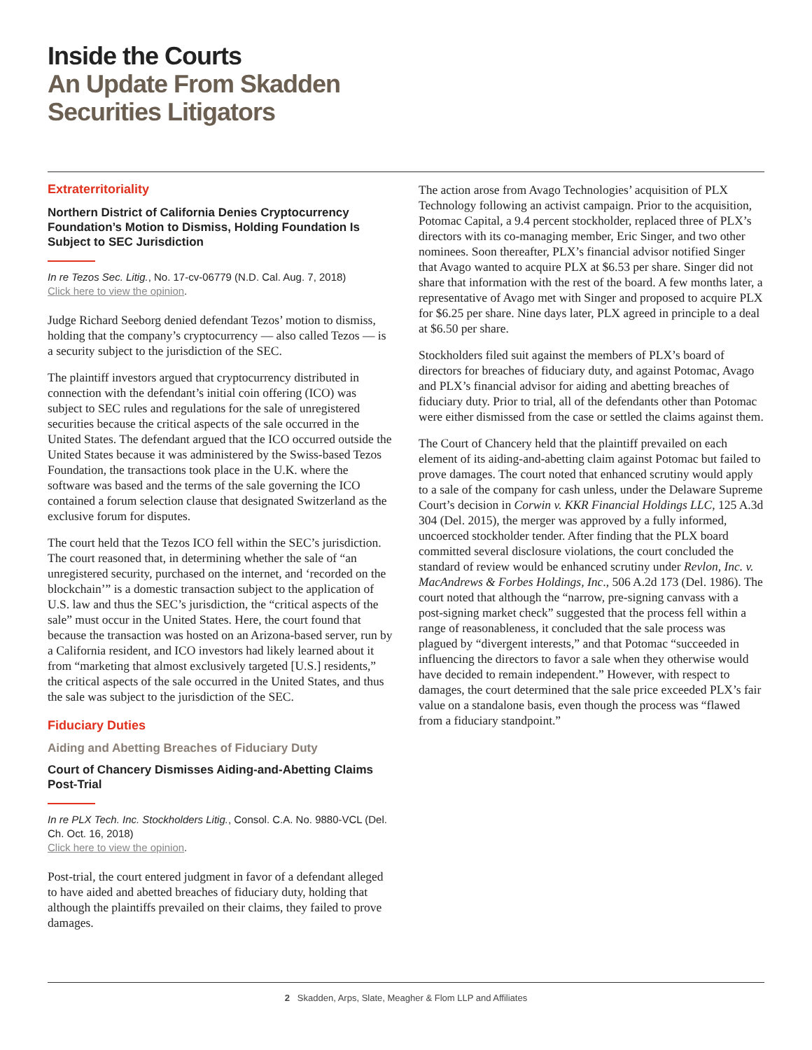Inside the Courts
An Update From Skadden
Securities Litigators
Extraterritoriality
Northern District of California Denies Cryptocurrency Foundation’s Motion to Dismiss, Holding Foundation Is Subject to SEC Jurisdiction
In re Tezos Sec. Litig., No. 17-cv-06779 (N.D. Cal. Aug. 7, 2018)
Click here to view the opinion.
Judge Richard Seeborg denied defendant Tezos’ motion to dismiss, holding that the company’s cryptocurrency — also called Tezos — is a security subject to the jurisdiction of the SEC.
The plaintiff investors argued that cryptocurrency distributed in connection with the defendant’s initial coin offering (ICO) was subject to SEC rules and regulations for the sale of unregistered securities because the critical aspects of the sale occurred in the United States. The defendant argued that the ICO occurred outside the United States because it was administered by the Swiss-based Tezos Foundation, the transactions took place in the U.K. where the software was based and the terms of the sale governing the ICO contained a forum selection clause that designated Switzerland as the exclusive forum for disputes.
The court held that the Tezos ICO fell within the SEC’s jurisdiction. The court reasoned that, in determining whether the sale of “an unregistered security, purchased on the internet, and ‘recorded on the blockchain’” is a domestic transaction subject to the application of U.S. law and thus the SEC’s jurisdiction, the “critical aspects of the sale” must occur in the United States. Here, the court found that because the transaction was hosted on an Arizona-based server, run by a California resident, and ICO investors had likely learned about it from “marketing that almost exclusively targeted [U.S.] residents,” the critical aspects of the sale occurred in the United States, and thus the sale was subject to the jurisdiction of the SEC.
Fiduciary Duties
Aiding and Abetting Breaches of Fiduciary Duty
Court of Chancery Dismisses Aiding-and-Abetting Claims Post-Trial
In re PLX Tech. Inc. Stockholders Litig., Consol. C.A. No. 9880-VCL (Del. Ch. Oct. 16, 2018)
Click here to view the opinion.
Post-trial, the court entered judgment in favor of a defendant alleged to have aided and abetted breaches of fiduciary duty, holding that although the plaintiffs prevailed on their claims, they failed to prove damages.
The action arose from Avago Technologies’ acquisition of PLX Technology following an activist campaign. Prior to the acquisition, Potomac Capital, a 9.4 percent stockholder, replaced three of PLX’s directors with its co-managing member, Eric Singer, and two other nominees. Soon thereafter, PLX’s financial advisor notified Singer that Avago wanted to acquire PLX at $6.53 per share. Singer did not share that information with the rest of the board. A few months later, a representative of Avago met with Singer and proposed to acquire PLX for $6.25 per share. Nine days later, PLX agreed in principle to a deal at $6.50 per share.
Stockholders filed suit against the members of PLX’s board of directors for breaches of fiduciary duty, and against Potomac, Avago and PLX’s financial advisor for aiding and abetting breaches of fiduciary duty. Prior to trial, all of the defendants other than Potomac were either dismissed from the case or settled the claims against them.
The Court of Chancery held that the plaintiff prevailed on each element of its aiding-and-abetting claim against Potomac but failed to prove damages. The court noted that enhanced scrutiny would apply to a sale of the company for cash unless, under the Delaware Supreme Court’s decision in Corwin v. KKR Financial Holdings LLC, 125 A.3d 304 (Del. 2015), the merger was approved by a fully informed, uncoerced stockholder tender. After finding that the PLX board committed several disclosure violations, the court concluded the standard of review would be enhanced scrutiny under Revlon, Inc. v. MacAndrews & Forbes Holdings, Inc., 506 A.2d 173 (Del. 1986). The court noted that although the “narrow, pre-signing canvass with a post-signing market check” suggested that the process fell within a range of reasonableness, it concluded that the sale process was plagued by “divergent interests,” and that Potomac “succeeded in influencing the directors to favor a sale when they otherwise would have decided to remain independent.” However, with respect to damages, the court determined that the sale price exceeded PLX’s fair value on a standalone basis, even though the process was “flawed from a fiduciary standpoint.”
2 Skadden, Arps, Slate, Meagher & Flom LLP and Affiliates